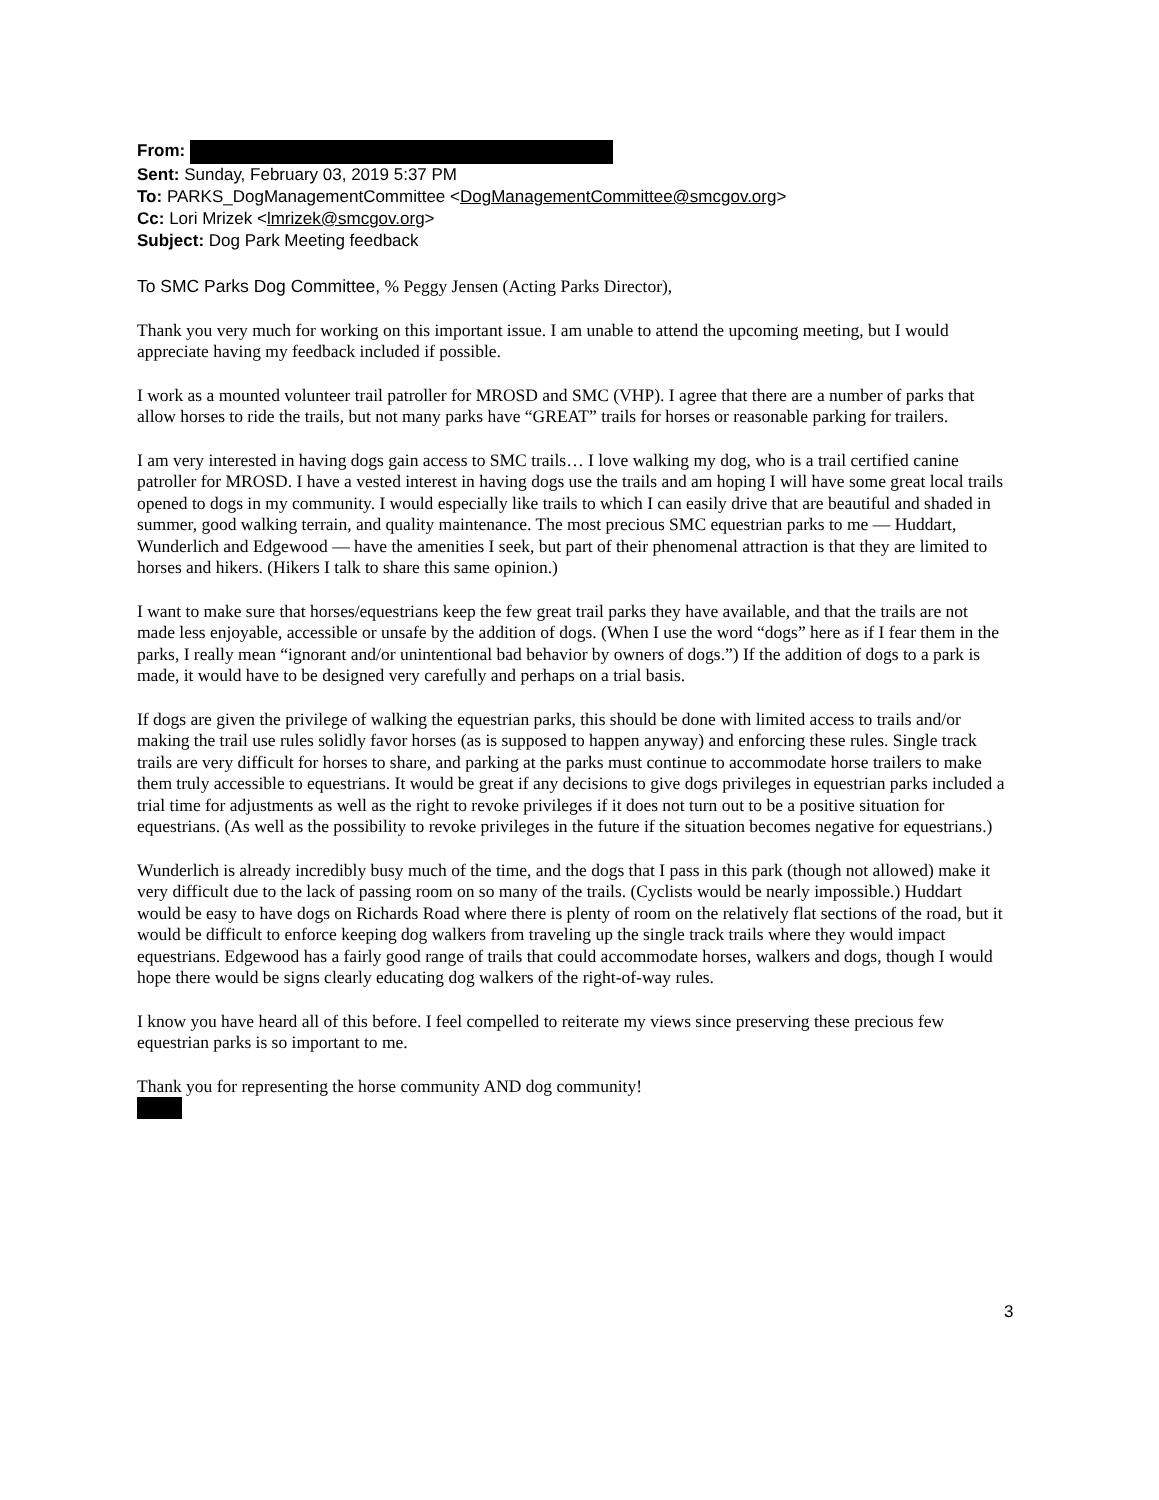From:
Sent: Sunday, February 03, 2019 5:37 PM
To: PARKS_DogManagementCommittee <DogManagementCommittee@smcgov.org>
Cc: Lori Mrizek <lmrizek@smcgov.org>
Subject: Dog Park Meeting feedback
To SMC Parks Dog Committee, % Peggy Jensen (Acting Parks Director),
Thank you very much for working on this important issue. I am unable to attend the upcoming meeting, but I would appreciate having my feedback included if possible.
I work as a mounted volunteer trail patroller for MROSD and SMC (VHP). I agree that there are a number of parks that allow horses to ride the trails, but not many parks have “GREAT” trails for horses or reasonable parking for trailers.
I am very interested in having dogs gain access to SMC trails… I love walking my dog, who is a trail certified canine patroller for MROSD. I have a vested interest in having dogs use the trails and am hoping I will have some great local trails opened to dogs in my community. I would especially like trails to which I can easily drive that are beautiful and shaded in summer, good walking terrain, and quality maintenance. The most precious SMC equestrian parks to me — Huddart, Wunderlich and Edgewood — have the amenities I seek, but part of their phenomenal attraction is that they are limited to horses and hikers. (Hikers I talk to share this same opinion.)
I want to make sure that horses/equestrians keep the few great trail parks they have available, and that the trails are not made less enjoyable, accessible or unsafe by the addition of dogs. (When I use the word “dogs” here as if I fear them in the parks, I really mean “ignorant and/or unintentional bad behavior by owners of dogs.”) If the addition of dogs to a park is made, it would have to be designed very carefully and perhaps on a trial basis.
If dogs are given the privilege of walking the equestrian parks, this should be done with limited access to trails and/or making the trail use rules solidly favor horses (as is supposed to happen anyway) and enforcing these rules. Single track trails are very difficult for horses to share, and parking at the parks must continue to accommodate horse trailers to make them truly accessible to equestrians. It would be great if any decisions to give dogs privileges in equestrian parks included a trial time for adjustments as well as the right to revoke privileges if it does not turn out to be a positive situation for equestrians. (As well as the possibility to revoke privileges in the future if the situation becomes negative for equestrians.)
Wunderlich is already incredibly busy much of the time, and the dogs that I pass in this park (though not allowed) make it very difficult due to the lack of passing room on so many of the trails. (Cyclists would be nearly impossible.) Huddart would be easy to have dogs on Richards Road where there is plenty of room on the relatively flat sections of the road, but it would be difficult to enforce keeping dog walkers from traveling up the single track trails where they would impact equestrians. Edgewood has a fairly good range of trails that could accommodate horses, walkers and dogs, though I would hope there would be signs clearly educating dog walkers of the right-of-way rules.
I know you have heard all of this before. I feel compelled to reiterate my views since preserving these precious few equestrian parks is so important to me.
Thank you for representing the horse community AND dog community!
3